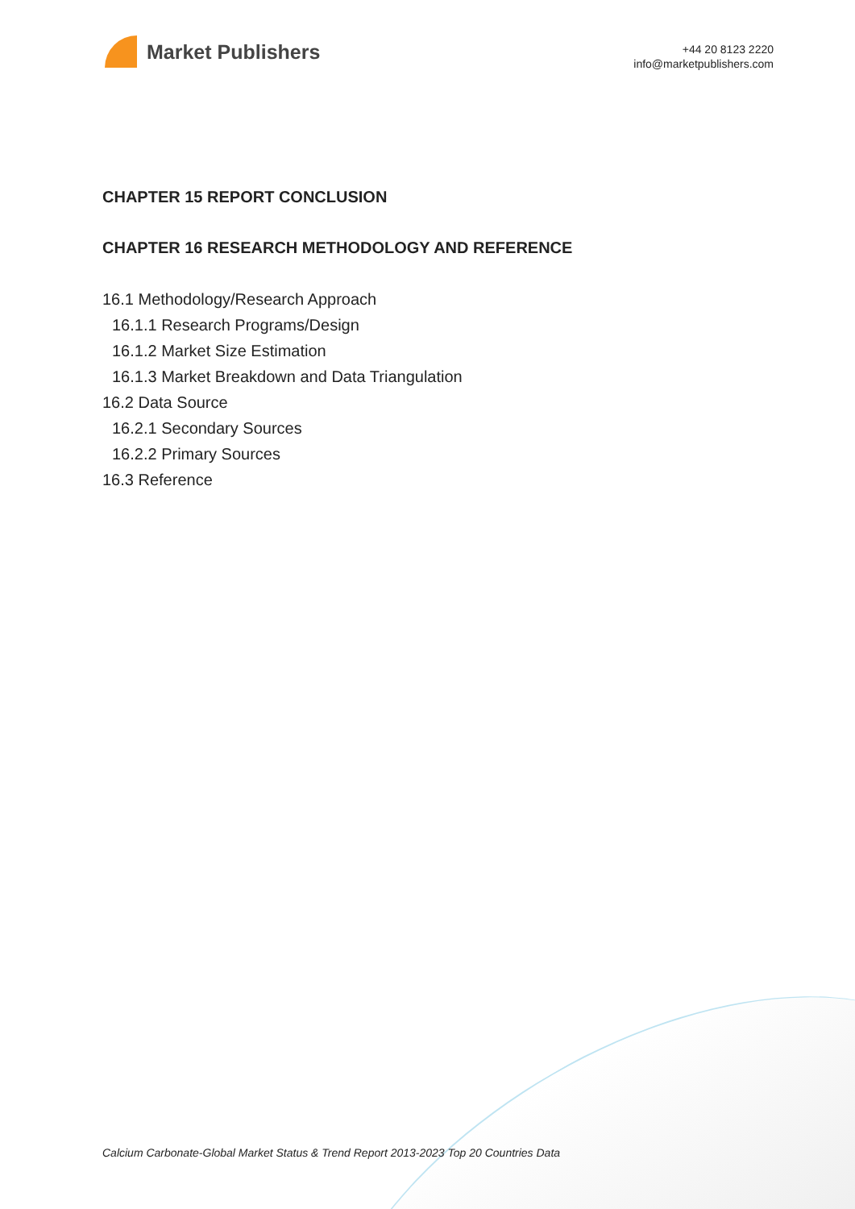Market Publishers
+44 20 8123 2220
info@marketpublishers.com
CHAPTER 15 REPORT CONCLUSION
CHAPTER 16 RESEARCH METHODOLOGY AND REFERENCE
16.1 Methodology/Research Approach
16.1.1 Research Programs/Design
16.1.2 Market Size Estimation
16.1.3 Market Breakdown and Data Triangulation
16.2 Data Source
16.2.1 Secondary Sources
16.2.2 Primary Sources
16.3 Reference
Calcium Carbonate-Global Market Status & Trend Report 2013-2023 Top 20 Countries Data